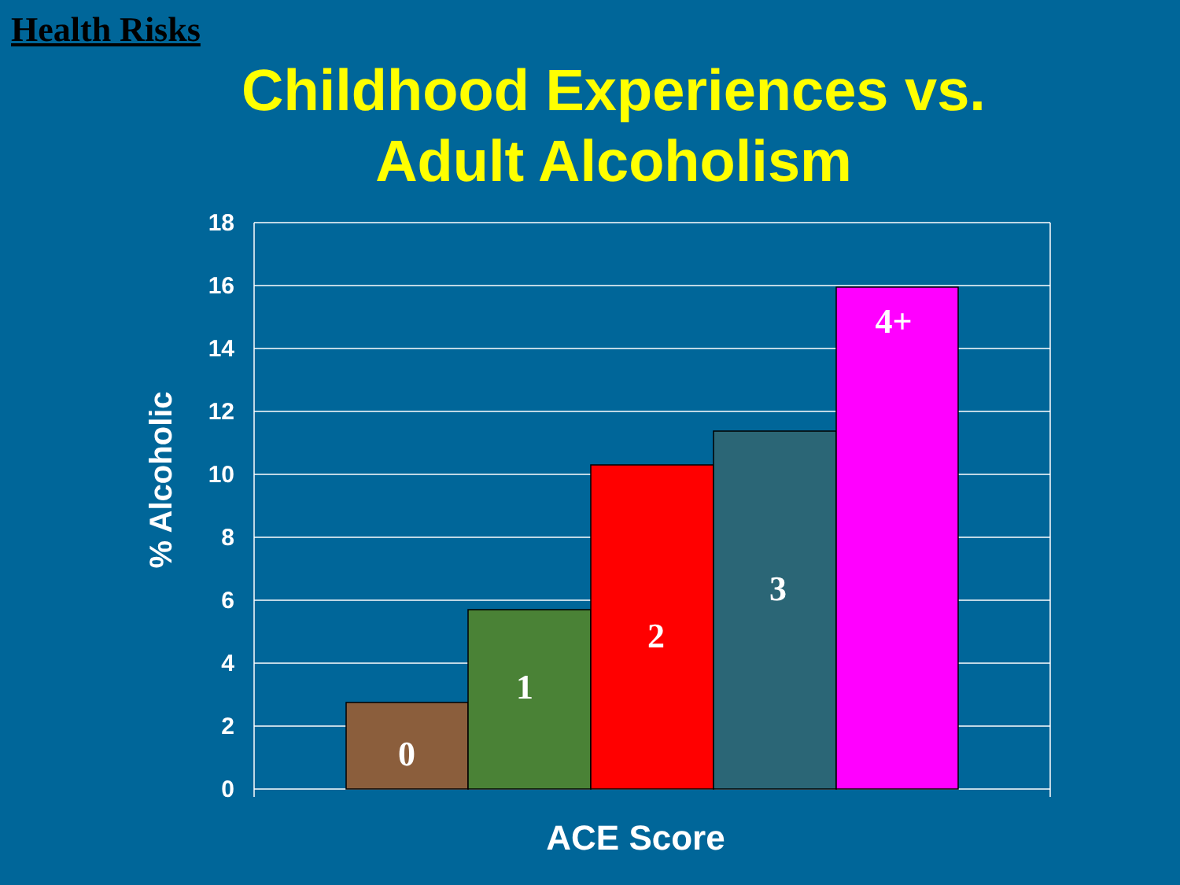Health Risks
Childhood Experiences vs.
Adult Alcoholism
18
16
14
12
10
8
6
4
2
0
0
1
2
3
4+
ACE Score
% Alcoholic